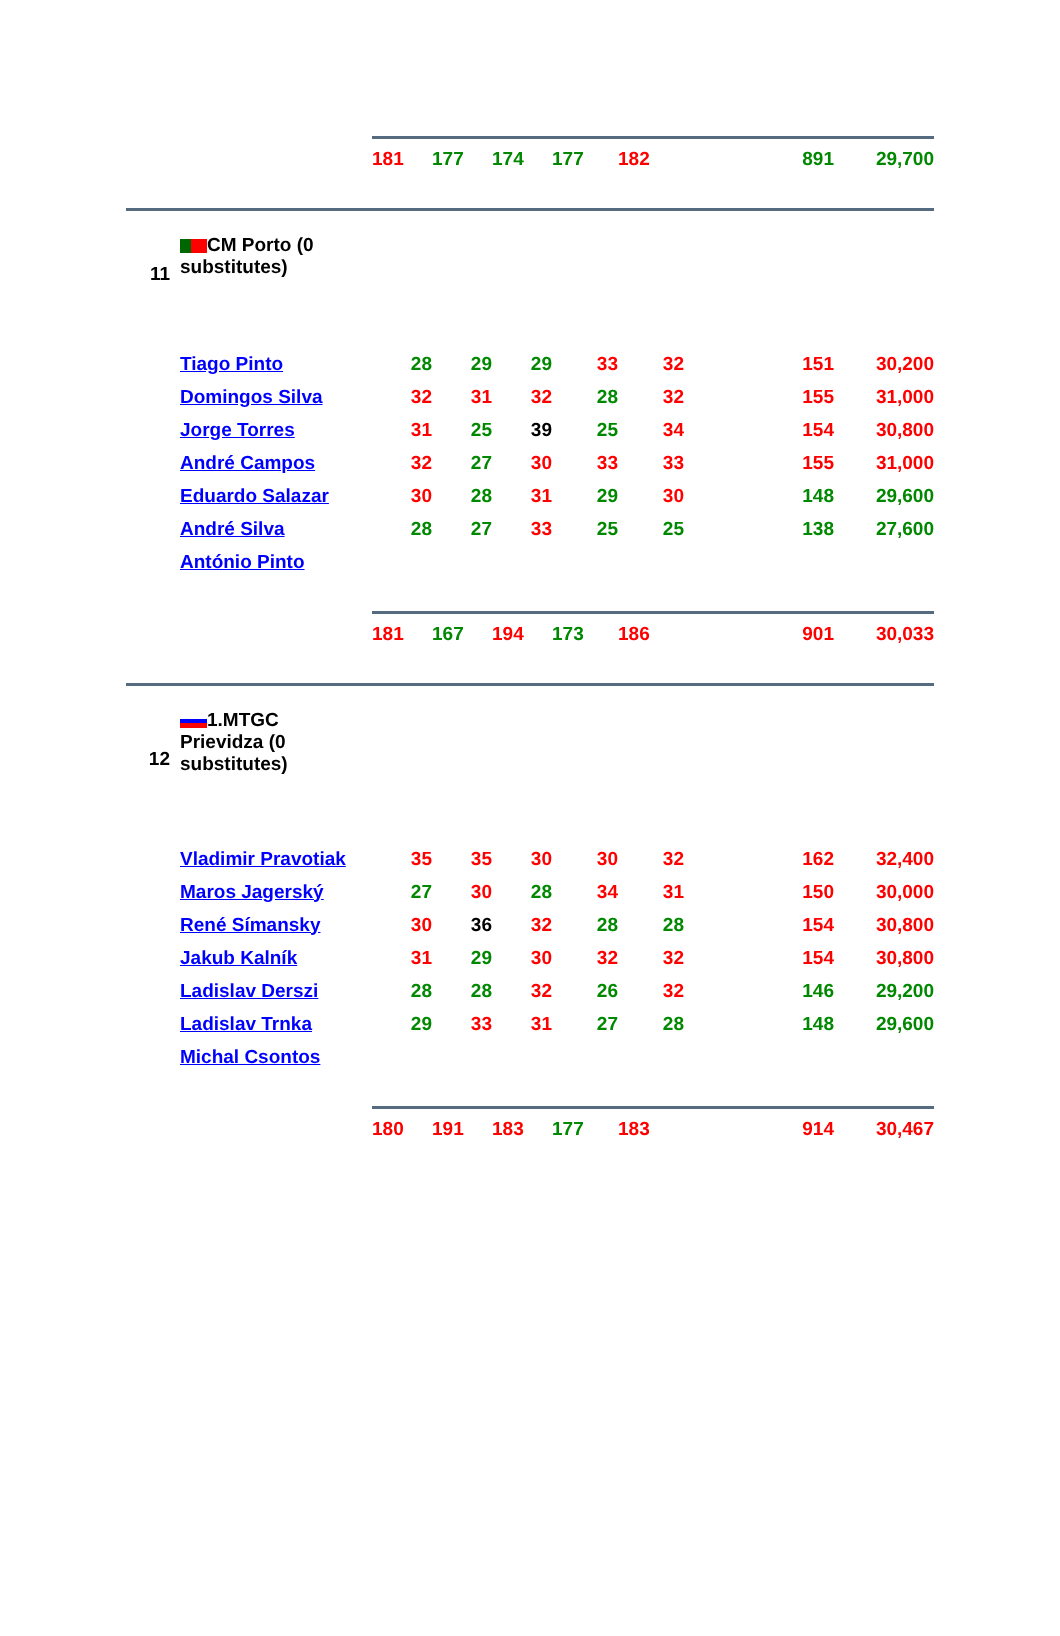| | | 181 | 177 | 174 | 177 | 182 | 891 | 29,700 |
| 11 | CM Porto (0 substitutes) | | | | | | | |
| | Tiago Pinto | 28 | 29 | 29 | 33 | 32 | 151 | 30,200 |
| | Domingos Silva | 32 | 31 | 32 | 28 | 32 | 155 | 31,000 |
| | Jorge Torres | 31 | 25 | 39 | 25 | 34 | 154 | 30,800 |
| | André Campos | 32 | 27 | 30 | 33 | 33 | 155 | 31,000 |
| | Eduardo Salazar | 30 | 28 | 31 | 29 | 30 | 148 | 29,600 |
| | André Silva | 28 | 27 | 33 | 25 | 25 | 138 | 27,600 |
| | António Pinto | | | | | | | |
| | | 181 | 167 | 194 | 173 | 186 | 901 | 30,033 |
| 12 | 1.MTGC Prievidza (0 substitutes) | | | | | | | |
| | Vladimir Pravotiak | 35 | 35 | 30 | 30 | 32 | 162 | 32,400 |
| | Maros Jagerský | 27 | 30 | 28 | 34 | 31 | 150 | 30,000 |
| | René Símansky | 30 | 36 | 32 | 28 | 28 | 154 | 30,800 |
| | Jakub Kalník | 31 | 29 | 30 | 32 | 32 | 154 | 30,800 |
| | Ladislav Derszi | 28 | 28 | 32 | 26 | 32 | 146 | 29,200 |
| | Ladislav Trnka | 29 | 33 | 31 | 27 | 28 | 148 | 29,600 |
| | Michal Csontos | | | | | | | |
| | | 180 | 191 | 183 | 177 | 183 | 914 | 30,467 |